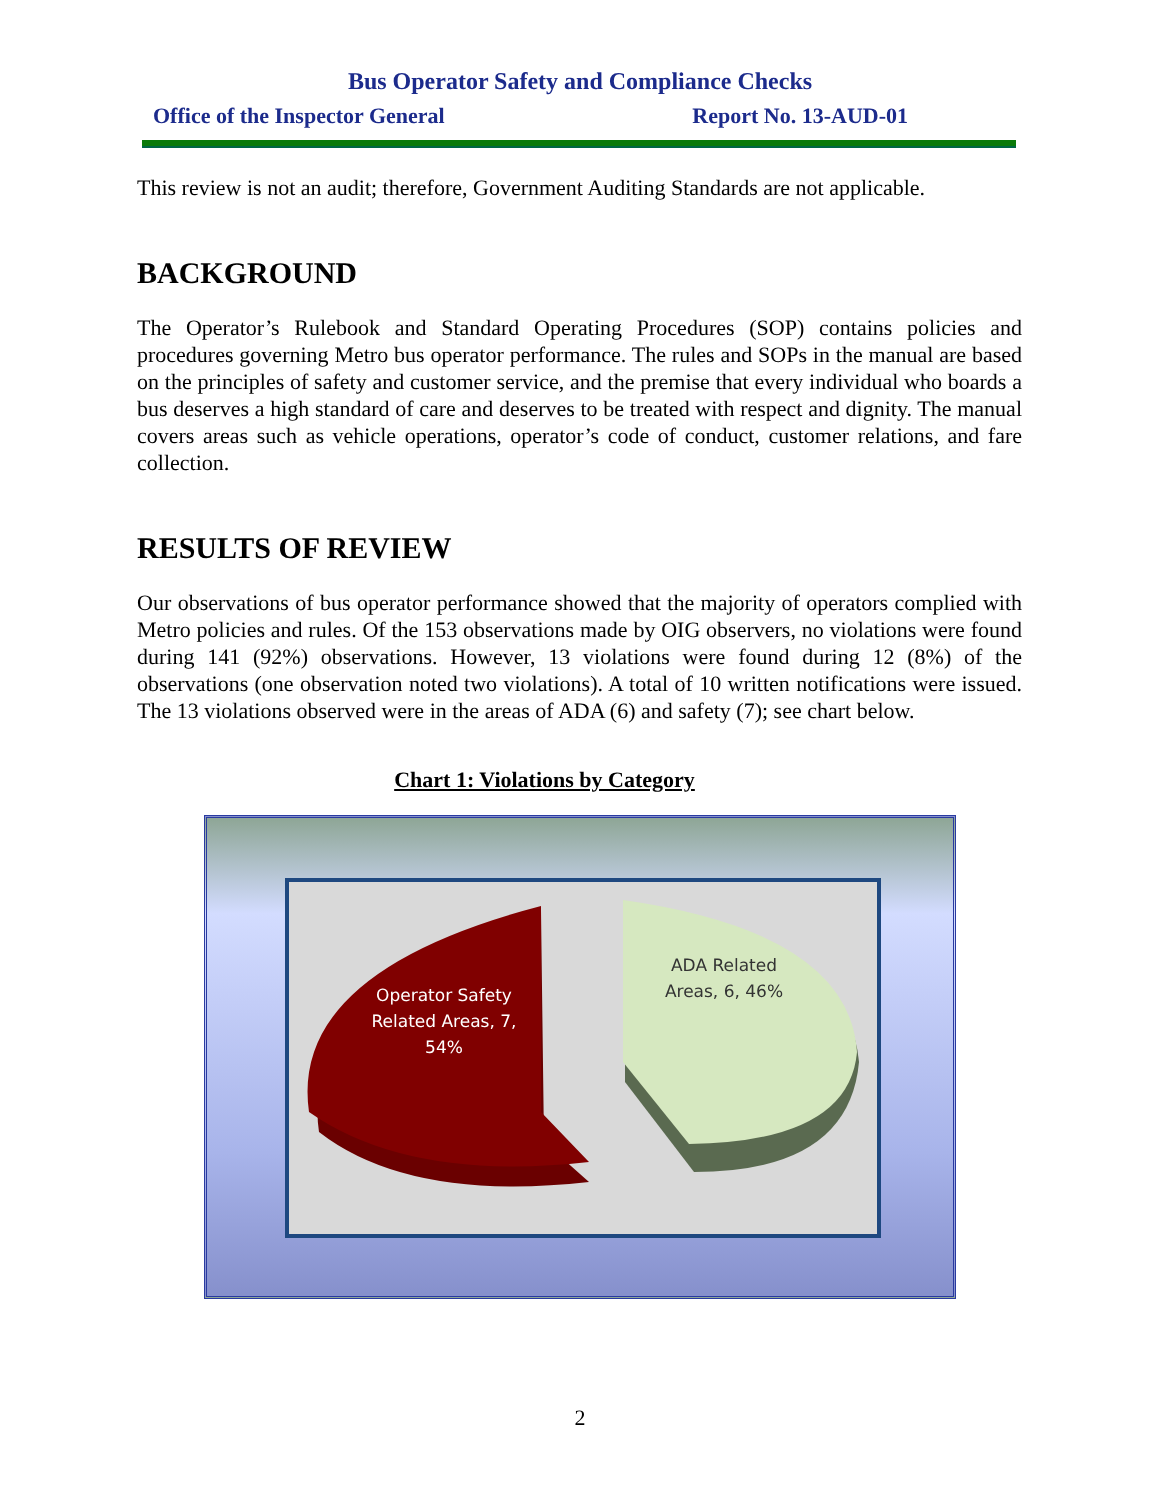Bus Operator Safety and Compliance Checks
Office of the Inspector General Report No. 13-AUD-01
This review is not an audit; therefore, Government Auditing Standards are not applicable.
BACKGROUND
The Operator’s Rulebook and Standard Operating Procedures (SOP) contains policies and procedures governing Metro bus operator performance. The rules and SOPs in the manual are based on the principles of safety and customer service, and the premise that every individual who boards a bus deserves a high standard of care and deserves to be treated with respect and dignity. The manual covers areas such as vehicle operations, operator’s code of conduct, customer relations, and fare collection.
RESULTS OF REVIEW
Our observations of bus operator performance showed that the majority of operators complied with Metro policies and rules. Of the 153 observations made by OIG observers, no violations were found during 141 (92%) observations. However, 13 violations were found during 12 (8%) of the observations (one observation noted two violations). A total of 10 written notifications were issued. The 13 violations observed were in the areas of ADA (6) and safety (7); see chart below.
Chart 1: Violations by Category
Operator Safety Related Areas, 7, 54%
ADA Related Areas, 6, 46%
2